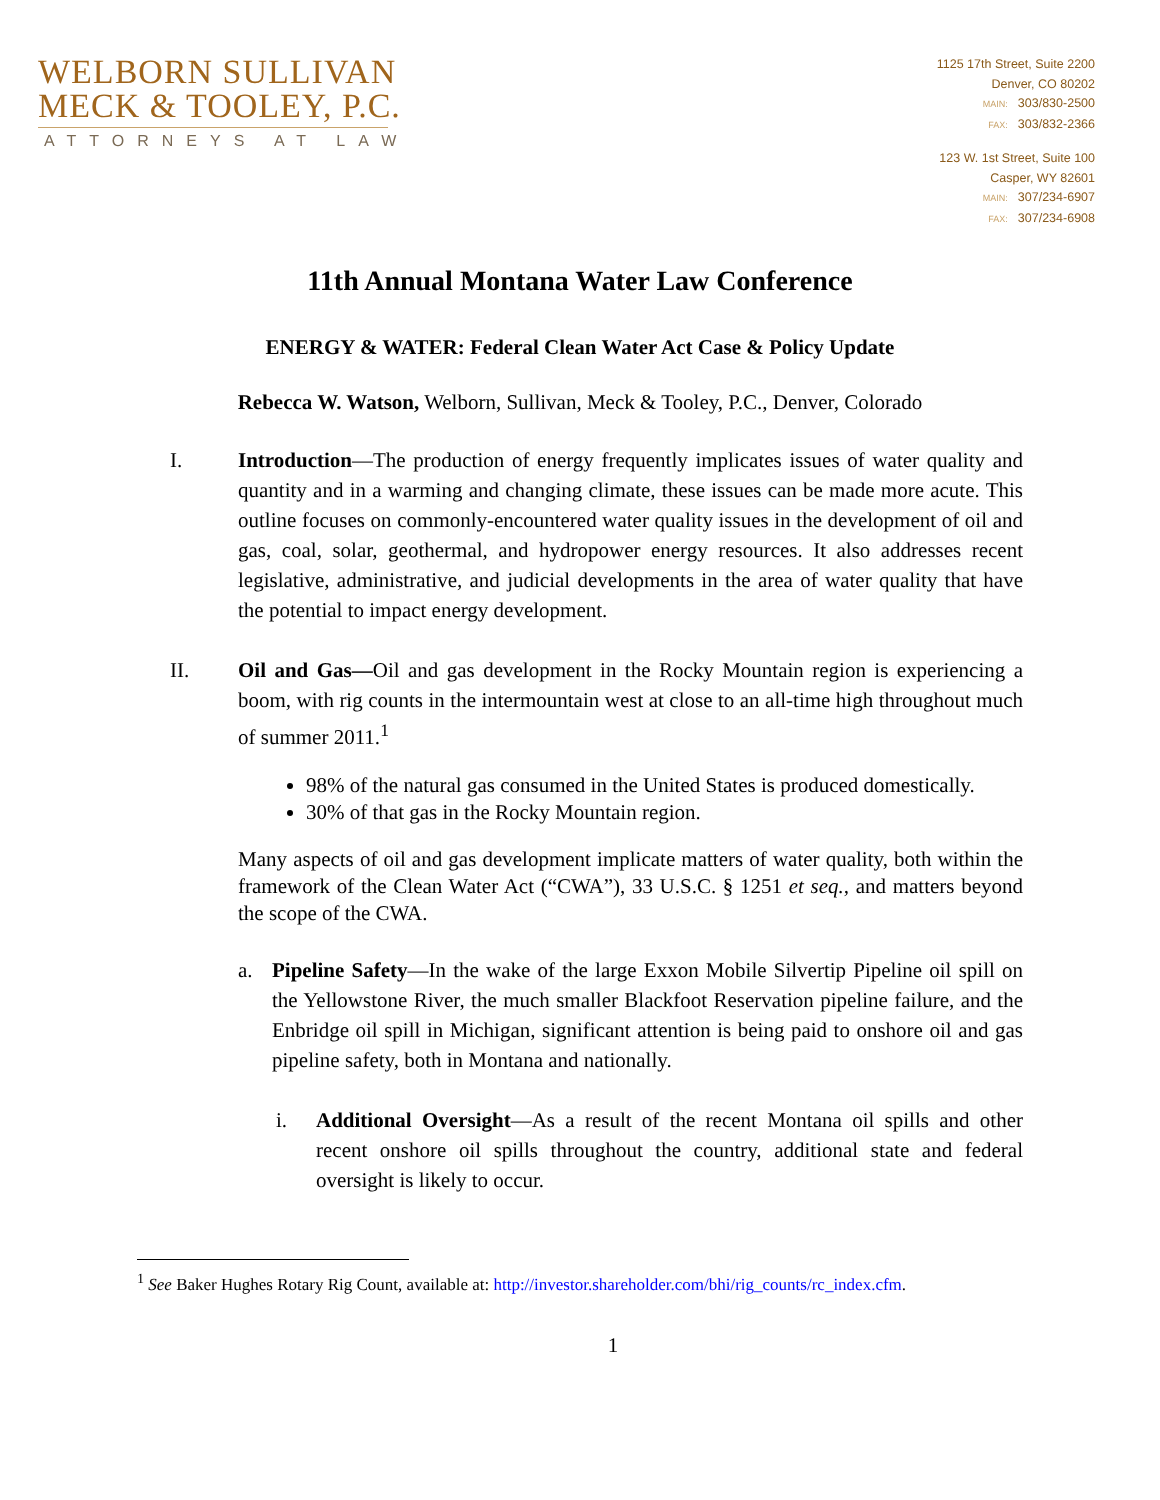WELBORN SULLIVAN
MECK & TOOLEY, P.C.
ATTORNEYS AT LAW
1125 17th Street, Suite 2200
Denver, CO 80202
MAIN: 303/830-2500
FAX: 303/832-2366
123 W. 1st Street, Suite 100
Casper, WY 82601
MAIN: 307/234-6907
FAX: 307/234-6908
11th Annual Montana Water Law Conference
ENERGY & WATER: Federal Clean Water Act Case & Policy Update
Rebecca W. Watson, Welborn, Sullivan, Meck & Tooley, P.C., Denver, Colorado
I. Introduction—The production of energy frequently implicates issues of water quality and quantity and in a warming and changing climate, these issues can be made more acute. This outline focuses on commonly-encountered water quality issues in the development of oil and gas, coal, solar, geothermal, and hydropower energy resources. It also addresses recent legislative, administrative, and judicial developments in the area of water quality that have the potential to impact energy development.
II. Oil and Gas—Oil and gas development in the Rocky Mountain region is experiencing a boom, with rig counts in the intermountain west at close to an all-time high throughout much of summer 2011.<sup>1</sup>
98% of the natural gas consumed in the United States is produced domestically.
30% of that gas in the Rocky Mountain region.
Many aspects of oil and gas development implicate matters of water quality, both within the framework of the Clean Water Act (“CWA”), 33 U.S.C. § 1251 et seq., and matters beyond the scope of the CWA.
a. Pipeline Safety—In the wake of the large Exxon Mobile Silvertip Pipeline oil spill on the Yellowstone River, the much smaller Blackfoot Reservation pipeline failure, and the Enbridge oil spill in Michigan, significant attention is being paid to onshore oil and gas pipeline safety, both in Montana and nationally.
i. Additional Oversight—As a result of the recent Montana oil spills and other recent onshore oil spills throughout the country, additional state and federal oversight is likely to occur.
<sup>1</sup> See Baker Hughes Rotary Rig Count, available at: http://investor.shareholder.com/bhi/rig_counts/rc_index.cfm.
1